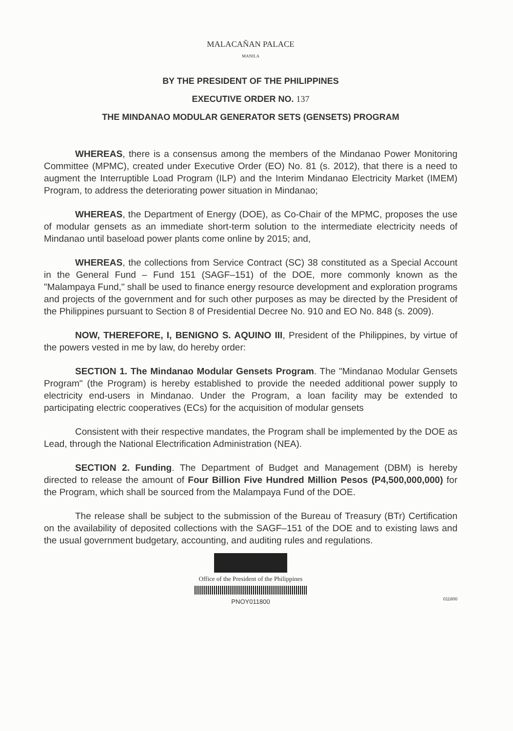MALACAÑAN PALACE
MANILA
BY THE PRESIDENT OF THE PHILIPPINES
EXECUTIVE ORDER NO. 137
THE MINDANAO MODULAR GENERATOR SETS (GENSETS) PROGRAM
WHEREAS, there is a consensus among the members of the Mindanao Power Monitoring Committee (MPMC), created under Executive Order (EO) No. 81 (s. 2012), that there is a need to augment the Interruptible Load Program (ILP) and the Interim Mindanao Electricity Market (IMEM) Program, to address the deteriorating power situation in Mindanao;
WHEREAS, the Department of Energy (DOE), as Co-Chair of the MPMC, proposes the use of modular gensets as an immediate short-term solution to the intermediate electricity needs of Mindanao until baseload power plants come online by 2015; and,
WHEREAS, the collections from Service Contract (SC) 38 constituted as a Special Account in the General Fund – Fund 151 (SAGF–151) of the DOE, more commonly known as the "Malampaya Fund," shall be used to finance energy resource development and exploration programs and projects of the government and for such other purposes as may be directed by the President of the Philippines pursuant to Section 8 of Presidential Decree No. 910 and EO No. 848 (s. 2009).
NOW, THEREFORE, I, BENIGNO S. AQUINO III, President of the Philippines, by virtue of the powers vested in me by law, do hereby order:
SECTION 1. The Mindanao Modular Gensets Program. The "Mindanao Modular Gensets Program" (the Program) is hereby established to provide the needed additional power supply to electricity end-users in Mindanao. Under the Program, a loan facility may be extended to participating electric cooperatives (ECs) for the acquisition of modular gensets
Consistent with their respective mandates, the Program shall be implemented by the DOE as Lead, through the National Electrification Administration (NEA).
SECTION 2. Funding. The Department of Budget and Management (DBM) is hereby directed to release the amount of Four Billion Five Hundred Million Pesos (P4,500,000,000) for the Program, which shall be sourced from the Malampaya Fund of the DOE.
The release shall be subject to the submission of the Bureau of Treasury (BTr) Certification on the availability of deposited collections with the SAGF–151 of the DOE and to existing laws and the usual government budgetary, accounting, and auditing rules and regulations.
Office of the President of the Philippines
PNOY011800
011800